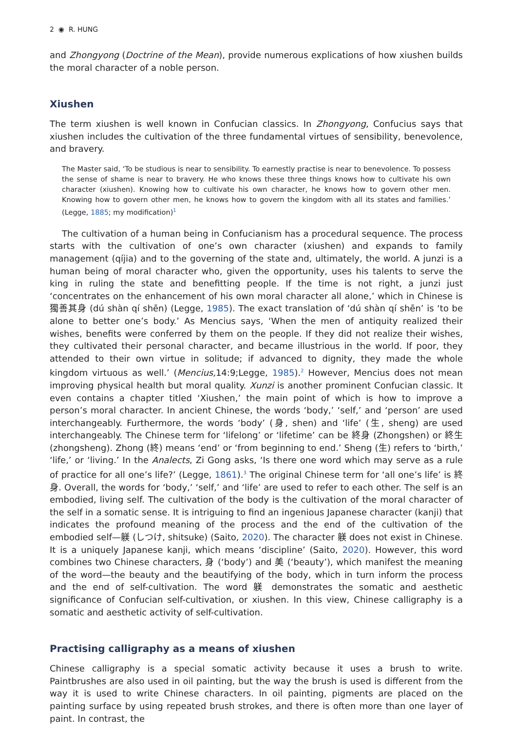2 ◉ R. HUNG
and Zhongyong (Doctrine of the Mean), provide numerous explications of how xiushen builds the moral character of a noble person.
Xiushen
The term xiushen is well known in Confucian classics. In Zhongyong, Confucius says that xiushen includes the cultivation of the three fundamental virtues of sensibility, benevolence, and bravery.
The Master said, ‘To be studious is near to sensibility. To earnestly practise is near to benevolence. To possess the sense of shame is near to bravery. He who knows these three things knows how to cultivate his own character (xiushen). Knowing how to cultivate his own character, he knows how to govern other men. Knowing how to govern other men, he knows how to govern the kingdom with all its states and families.’ (Legge, 1885; my modification)<sup>1</sup>
The cultivation of a human being in Confucianism has a procedural sequence. The process starts with the cultivation of one’s own character (xiushen) and expands to family management (qíjia) and to the governing of the state and, ultimately, the world. A junzi is a human being of moral character who, given the opportunity, uses his talents to serve the king in ruling the state and benefitting people. If the time is not right, a junzi just ‘concentrates on the enhancement of his own moral character all alone,’ which in Chinese is 獨善其身 (dú shàn qí shēn) (Legge, 1985). The exact translation of ‘dú shàn qí shēn’ is ‘to be alone to better one’s body.’ As Mencius says, ‘When the men of antiquity realized their wishes, benefits were conferred by them on the people. If they did not realize their wishes, they cultivated their personal character, and became illustrious in the world. If poor, they attended to their own virtue in solitude; if advanced to dignity, they made the whole kingdom virtuous as well.’ (Mencius, 14:9;Legge, 1985).<sup>2</sup> However, Mencius does not mean improving physical health but moral quality. Xunzi is another prominent Confucian classic. It even contains a chapter titled ‘Xiushen,’ the main point of which is how to improve a person’s moral character. In ancient Chinese, the words ‘body,’ ‘self,’ and ‘person’ are used interchangeably. Furthermore, the words ‘body’ (身, shen) and ‘life’ (生, sheng) are used interchangeably. The Chinese term for ‘lifelong’ or ‘lifetime’ can be 終身 (Zhongshen) or 終生 (zhongsheng). Zhong (終) means ‘end’ or ‘from beginning to end.’ Sheng (生) refers to ‘birth,’ ‘life,’ or ‘living.’ In the Analects, Zi Gong asks, ‘Is there one word which may serve as a rule of practice for all one’s life?’ (Legge, 1861).<sup>3</sup> The original Chinese term for ‘all one’s life’ is 終身. Overall, the words for ‘body,’ ‘self,’ and ‘life’ are used to refer to each other. The self is an embodied, living self. The cultivation of the body is the cultivation of the moral character of the self in a somatic sense. It is intriguing to find an ingenious Japanese character (kanji) that indicates the profound meaning of the process and the end of the cultivation of the embodied self—躾 (しつけ, shitsuke) (Saito, 2020). The character 躾 does not exist in Chinese. It is a uniquely Japanese kanji, which means ‘discipline’ (Saito, 2020). However, this word combines two Chinese characters, 身 (‘body’) and 美 (‘beauty’), which manifest the meaning of the word—the beauty and the beautifying of the body, which in turn inform the process and the end of self-cultivation. The word 躾 demonstrates the somatic and aesthetic significance of Confucian self-cultivation, or xiushen. In this view, Chinese calligraphy is a somatic and aesthetic activity of self-cultivation.
Practising calligraphy as a means of xiushen
Chinese calligraphy is a special somatic activity because it uses a brush to write. Paintbrushes are also used in oil painting, but the way the brush is used is different from the way it is used to write Chinese characters. In oil painting, pigments are placed on the painting surface by using repeated brush strokes, and there is often more than one layer of paint. In contrast, the